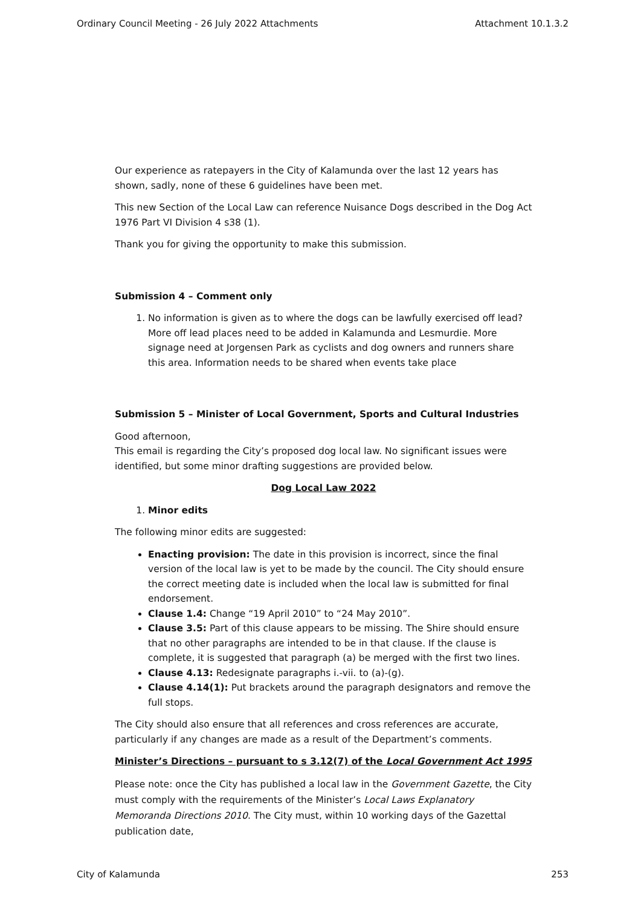Ordinary Council Meeting - 26 July 2022 Attachments Attachment 10.1.3.2
Our experience as ratepayers in the City of Kalamunda over the last 12 years has shown, sadly, none of these 6 guidelines have been met.
This new Section of the Local Law can reference Nuisance Dogs described in the Dog Act 1976 Part VI Division 4 s38 (1).
Thank you for giving the opportunity to make this submission.
Submission 4 – Comment only
1. No information is given as to where the dogs can be lawfully exercised off lead? More off lead places need to be added in Kalamunda and Lesmurdie. More signage need at Jorgensen Park as cyclists and dog owners and runners share this area. Information needs to be shared when events take place
Submission 5 – Minister of Local Government, Sports and Cultural Industries
Good afternoon,
This email is regarding the City’s proposed dog local law. No significant issues were identified, but some minor drafting suggestions are provided below.
Dog Local Law 2022
1. Minor edits
The following minor edits are suggested:
Enacting provision: The date in this provision is incorrect, since the final version of the local law is yet to be made by the council. The City should ensure the correct meeting date is included when the local law is submitted for final endorsement.
Clause 1.4: Change “19 April 2010” to “24 May 2010”.
Clause 3.5: Part of this clause appears to be missing. The Shire should ensure that no other paragraphs are intended to be in that clause. If the clause is complete, it is suggested that paragraph (a) be merged with the first two lines.
Clause 4.13: Redesignate paragraphs i.-vii. to (a)-(g).
Clause 4.14(1): Put brackets around the paragraph designators and remove the full stops.
The City should also ensure that all references and cross references are accurate, particularly if any changes are made as a result of the Department’s comments.
Minister’s Directions – pursuant to s 3.12(7) of the Local Government Act 1995
Please note: once the City has published a local law in the Government Gazette, the City must comply with the requirements of the Minister’s Local Laws Explanatory Memoranda Directions 2010. The City must, within 10 working days of the Gazettal publication date,
City of Kalamunda 253